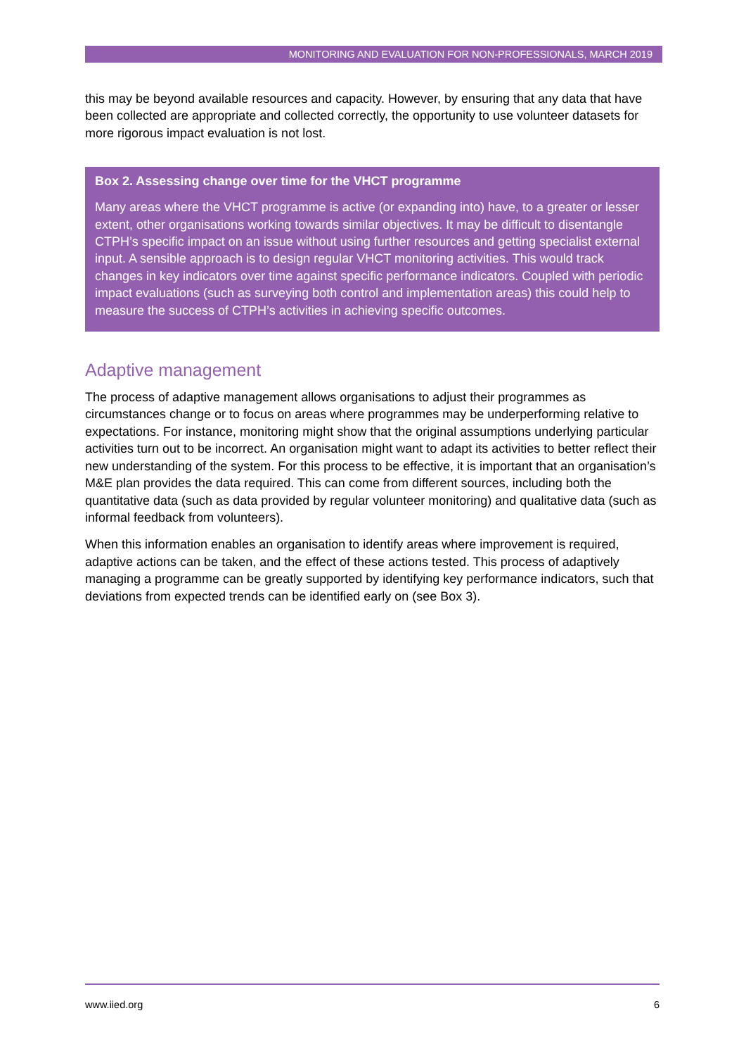MONITORING AND EVALUATION FOR NON-PROFESSIONALS, MARCH 2019
this may be beyond available resources and capacity. However, by ensuring that any data that have been collected are appropriate and collected correctly, the opportunity to use volunteer datasets for more rigorous impact evaluation is not lost.
Box 2. Assessing change over time for the VHCT programme
Many areas where the VHCT programme is active (or expanding into) have, to a greater or lesser extent, other organisations working towards similar objectives. It may be difficult to disentangle CTPH’s specific impact on an issue without using further resources and getting specialist external input. A sensible approach is to design regular VHCT monitoring activities. This would track changes in key indicators over time against specific performance indicators. Coupled with periodic impact evaluations (such as surveying both control and implementation areas) this could help to measure the success of CTPH’s activities in achieving specific outcomes.
Adaptive management
The process of adaptive management allows organisations to adjust their programmes as circumstances change or to focus on areas where programmes may be underperforming relative to expectations. For instance, monitoring might show that the original assumptions underlying particular activities turn out to be incorrect. An organisation might want to adapt its activities to better reflect their new understanding of the system. For this process to be effective, it is important that an organisation’s M&E plan provides the data required. This can come from different sources, including both the quantitative data (such as data provided by regular volunteer monitoring) and qualitative data (such as informal feedback from volunteers).
When this information enables an organisation to identify areas where improvement is required, adaptive actions can be taken, and the effect of these actions tested. This process of adaptively managing a programme can be greatly supported by identifying key performance indicators, such that deviations from expected trends can be identified early on (see Box 3).
www.iied.org 6